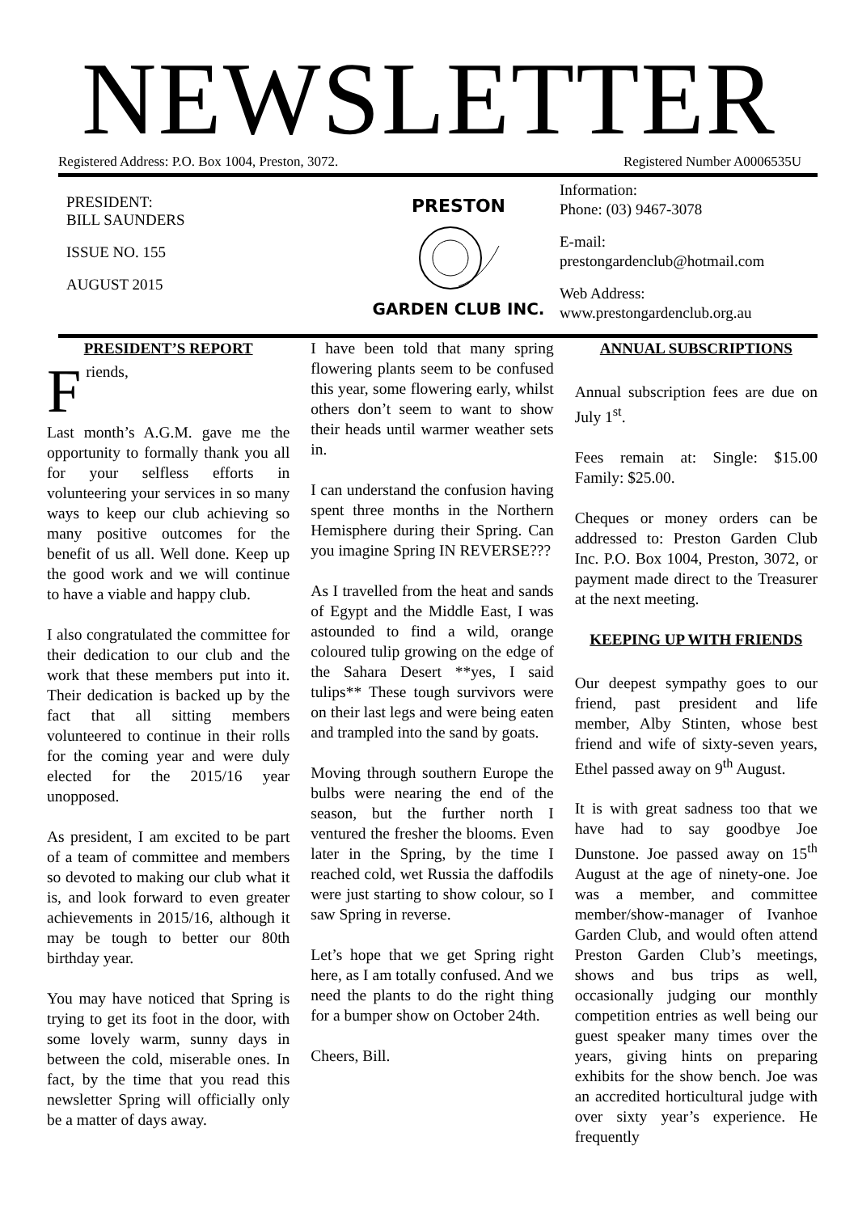NEWSLETTER
Registered Address: P.O. Box 1004, Preston, 3072. Registered Number A0006535U
PRESIDENT:
BILL SAUNDERS
ISSUE NO. 155
AUGUST 2015
PRESTON
GARDEN CLUB INC.
Information:
Phone: (03) 9467-3078
E-mail:
prestongardenclub@hotmail.com
Web Address:
www.prestongardenclub.org.au
PRESIDENT’S REPORT
Friends,
Last month’s A.G.M. gave me the opportunity to formally thank you all for your selfless efforts in volunteering your services in so many ways to keep our club achieving so many positive outcomes for the benefit of us all. Well done. Keep up the good work and we will continue to have a viable and happy club.
I also congratulated the committee for their dedication to our club and the work that these members put into it. Their dedication is backed up by the fact that all sitting members volunteered to continue in their rolls for the coming year and were duly elected for the 2015/16 year unopposed.
As president, I am excited to be part of a team of committee and members so devoted to making our club what it is, and look forward to even greater achievements in 2015/16, although it may be tough to better our 80th birthday year.
You may have noticed that Spring is trying to get its foot in the door, with some lovely warm, sunny days in between the cold, miserable ones. In fact, by the time that you read this newsletter Spring will officially only be a matter of days away.
I have been told that many spring flowering plants seem to be confused this year, some flowering early, whilst others don’t seem to want to show their heads until warmer weather sets in.
I can understand the confusion having spent three months in the Northern Hemisphere during their Spring. Can you imagine Spring IN REVERSE???
As I travelled from the heat and sands of Egypt and the Middle East, I was astounded to find a wild, orange coloured tulip growing on the edge of the Sahara Desert **yes, I said tulips** These tough survivors were on their last legs and were being eaten and trampled into the sand by goats.
Moving through southern Europe the bulbs were nearing the end of the season, but the further north I ventured the fresher the blooms. Even later in the Spring, by the time I reached cold, wet Russia the daffodils were just starting to show colour, so I saw Spring in reverse.
Let’s hope that we get Spring right here, as I am totally confused. And we need the plants to do the right thing for a bumper show on October 24th.
Cheers, Bill.
ANNUAL SUBSCRIPTIONS
Annual subscription fees are due on July 1<sup>st</sup>.
Fees remain at: Single: $15.00 Family: $25.00.
Cheques or money orders can be addressed to: Preston Garden Club Inc. P.O. Box 1004, Preston, 3072, or payment made direct to the Treasurer at the next meeting.
KEEPING UP WITH FRIENDS
Our deepest sympathy goes to our friend, past president and life member, Alby Stinten, whose best friend and wife of sixty-seven years, Ethel passed away on 9<sup>th</sup> August.
It is with great sadness too that we have had to say goodbye Joe Dunstone. Joe passed away on 15<sup>th</sup> August at the age of ninety-one. Joe was a member, and committee member/show-manager of Ivanhoe Garden Club, and would often attend Preston Garden Club’s meetings, shows and bus trips as well, occasionally judging our monthly competition entries as well being our guest speaker many times over the years, giving hints on preparing exhibits for the show bench. Joe was an accredited horticultural judge with over sixty year’s experience. He frequently